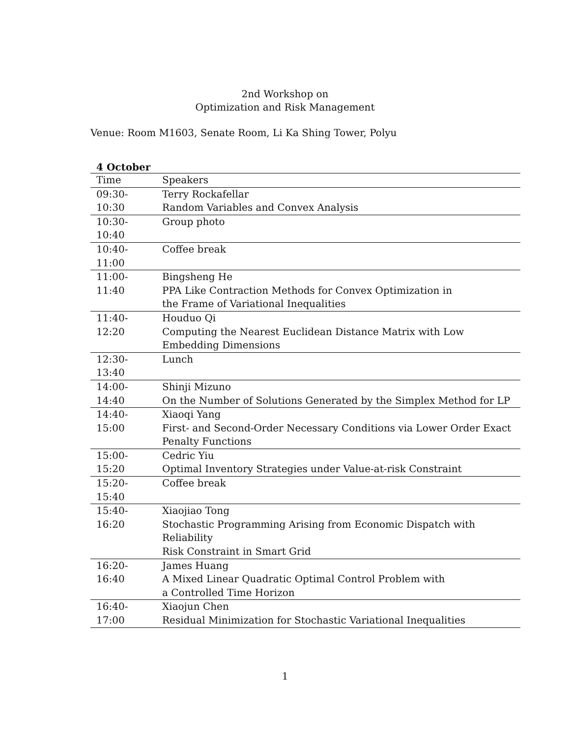2nd Workshop on
Optimization and Risk Management
Venue: Room M1603, Senate Room, Li Ka Shing Tower, Polyu
4 October
| Time | Speakers |
| --- | --- |
| 09:30-10:30 | Terry Rockafellar Random Variables and Convex Analysis |
| 10:30-10:40 | Group photo |
| 10:40-11:00 | Coffee break |
| 11:00-11:40 | Bingsheng He PPA Like Contraction Methods for Convex Optimization in the Frame of Variational Inequalities |
| 11:40-12:20 | Houduo Qi Computing the Nearest Euclidean Distance Matrix with Low Embedding Dimensions |
| 12:30-13:40 | Lunch |
| 14:00-14:40 | Shinji Mizuno On the Number of Solutions Generated by the Simplex Method for LP |
| 14:40-15:00 | Xiaoqi Yang First- and Second-Order Necessary Conditions via Lower Order Exact Penalty Functions |
| 15:00-15:20 | Cedric Yiu Optimal Inventory Strategies under Value-at-risk Constraint |
| 15:20-15:40 | Coffee break |
| 15:40-16:20 | Xiaojiao Tong Stochastic Programming Arising from Economic Dispatch with Reliability Risk Constraint in Smart Grid |
| 16:20-16:40 | James Huang A Mixed Linear Quadratic Optimal Control Problem with a Controlled Time Horizon |
| 16:40-17:00 | Xiaojun Chen Residual Minimization for Stochastic Variational Inequalities |
1